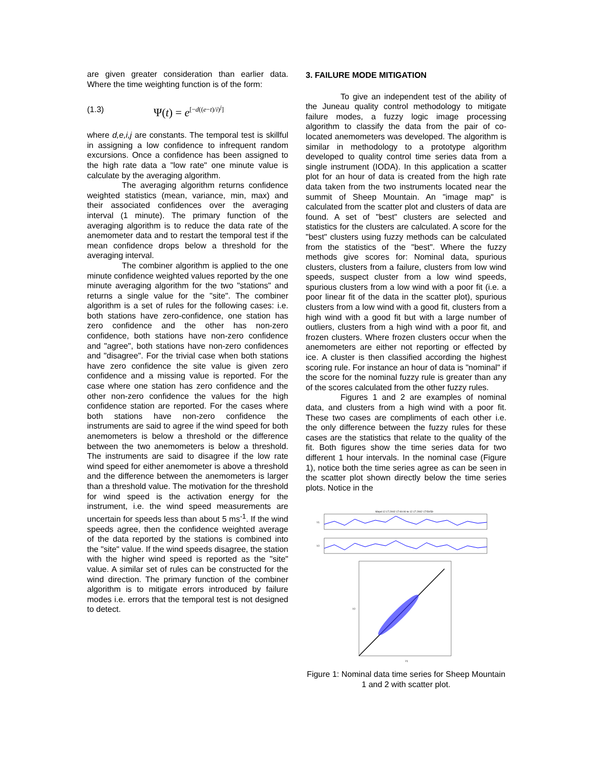are given greater consideration than earlier data. Where the time weighting function is of the form:
(1.3) Ψ(t) = e<sup>[−d((e−t)/i)<sup>j</sup>]</sup>
where d,e,i,j are constants. The temporal test is skillful in assigning a low confidence to infrequent random excursions. Once a confidence has been assigned to the high rate data a "low rate" one minute value is calculate by the averaging algorithm.
The averaging algorithm returns confidence weighted statistics (mean, variance, min, max) and their associated confidences over the averaging interval (1 minute). The primary function of the averaging algorithm is to reduce the data rate of the anemometer data and to restart the temporal test if the mean confidence drops below a threshold for the averaging interval.
The combiner algorithm is applied to the one minute confidence weighted values reported by the one minute averaging algorithm for the two "stations" and returns a single value for the "site". The combiner algorithm is a set of rules for the following cases: i.e. both stations have zero-confidence, one station has zero confidence and the other has non-zero confidence, both stations have non-zero confidence and "agree", both stations have non-zero confidences and "disagree". For the trivial case when both stations have zero confidence the site value is given zero confidence and a missing value is reported. For the case where one station has zero confidence and the other non-zero confidence the values for the high confidence station are reported. For the cases where both stations have non-zero confidence the instruments are said to agree if the wind speed for both anemometers is below a threshold or the difference between the two anemometers is below a threshold. The instruments are said to disagree if the low rate wind speed for either anemometer is above a threshold and the difference between the anemometers is larger than a threshold value. The motivation for the threshold for wind speed is the activation energy for the instrument, i.e. the wind speed measurements are uncertain for speeds less than about 5 ms<sup>-1</sup>. If the wind speeds agree, then the confidence weighted average of the data reported by the stations is combined into the "site" value. If the wind speeds disagree, the station with the higher wind speed is reported as the "site" value. A similar set of rules can be constructed for the wind direction. The primary function of the combiner algorithm is to mitigate errors introduced by failure modes i.e. errors that the temporal test is not designed to detect.
3. FAILURE MODE MITIGATION
To give an independent test of the ability of the Juneau quality control methodology to mitigate failure modes, a fuzzy logic image processing algorithm to classify the data from the pair of co-located anemometers was developed. The algorithm is similar in methodology to a prototype algorithm developed to quality control time series data from a single instrument (IODA). In this application a scatter plot for an hour of data is created from the high rate data taken from the two instruments located near the summit of Sheep Mountain. An "image map" is calculated from the scatter plot and clusters of data are found. A set of "best" clusters are selected and statistics for the clusters are calculated. A score for the "best" clusters using fuzzy methods can be calculated from the statistics of the "best". Where the fuzzy methods give scores for: Nominal data, spurious clusters, clusters from a failure, clusters from low wind speeds, suspect cluster from a low wind speeds, spurious clusters from a low wind with a poor fit (i.e. a poor linear fit of the data in the scatter plot), spurious clusters from a low wind with a good fit, clusters from a high wind with a good fit but with a large number of outliers, clusters from a high wind with a poor fit, and frozen clusters. Where frozen clusters occur when the anemometers are either not reporting or effected by ice. A cluster is then classified according the highest scoring rule. For instance an hour of data is "nominal" if the score for the nominal fuzzy rule is greater than any of the scores calculated from the other fuzzy rules.
Figures 1 and 2 are examples of nominal data, and clusters from a high wind with a poor fit. These two cases are compliments of each other i.e. the only difference between the fuzzy rules for these cases are the statistics that relate to the quality of the fit. Both figures show the time series data for two different 1 hour intervals. In the nominal case (Figure 1), notice both the time series agree as can be seen in the scatter plot shown directly below the time series plots. Notice in the
Wspd 12.17.2002 17:00:00 to 12.17.2002 17:59:59
Y1
Y2
Y1
Y2
Figure 1: Nominal data time series for Sheep Mountain 1 and 2 with scatter plot.